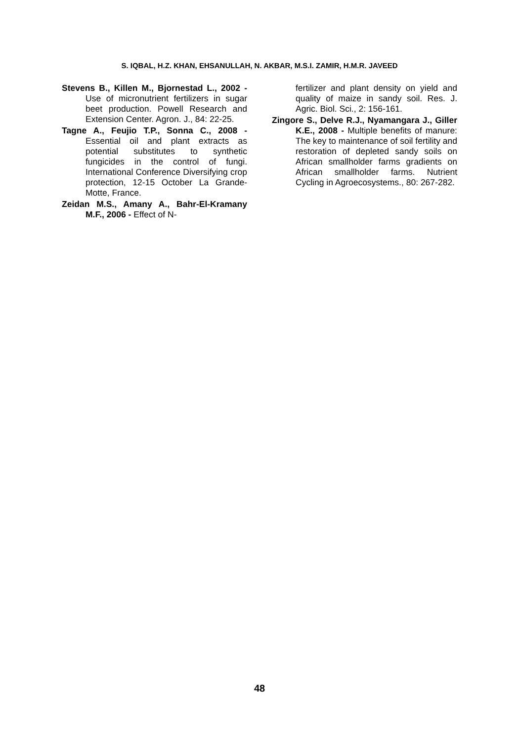S. IQBAL, H.Z. KHAN, EHSANULLAH, N. AKBAR, M.S.I. ZAMIR, H.M.R. JAVEED
Stevens B., Killen M., Bjornestad L., 2002 - Use of micronutrient fertilizers in sugar beet production. Powell Research and Extension Center. Agron. J., 84: 22-25.
Tagne A., Feujio T.P., Sonna C., 2008 - Essential oil and plant extracts as potential substitutes to synthetic fungicides in the control of fungi. International Conference Diversifying crop protection, 12-15 October La Grande-Motte, France.
Zeidan M.S., Amany A., Bahr-El-Kramany M.F., 2006 - Effect of N-
fertilizer and plant density on yield and quality of maize in sandy soil. Res. J. Agric. Biol. Sci., 2: 156-161.
Zingore S., Delve R.J., Nyamangara J., Giller K.E., 2008 - Multiple benefits of manure: The key to maintenance of soil fertility and restoration of depleted sandy soils on African smallholder farms gradients on African smallholder farms. Nutrient Cycling in Agroecosystems., 80: 267-282.
48